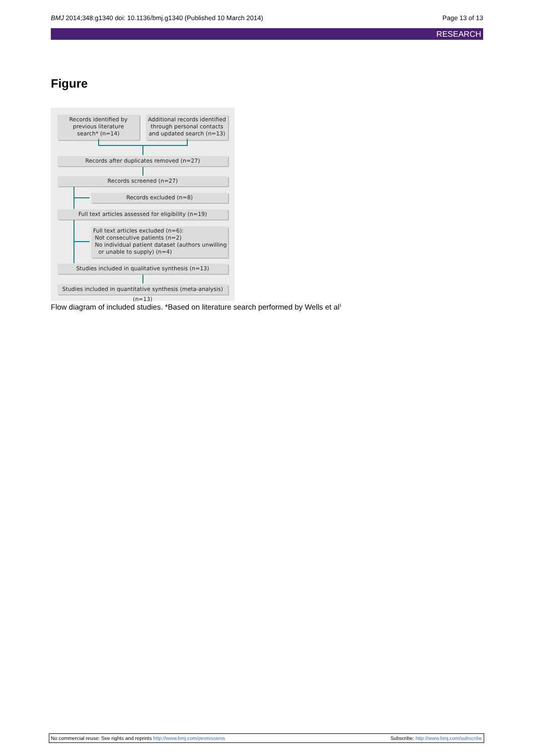BMJ 2014;348:g1340 doi: 10.1136/bmj.g1340 (Published 10 March 2014) Page 13 of 13
RESEARCH
Figure
Records identified by
previous literature
search* (n=14)
Additional records identified
through personal contacts
and updated search (n=13)
Records after duplicates removed (n=27)
Records screened (n=27)
Records excluded (n=8)
Full text articles assessed for eligibility (n=19)
Full text articles excluded (n=6):
Not consecutive patients (n=2)
No individual patient dataset (authors unwilling
or unable to supply) (n=4)
Studies included in qualitative synthesis (n=13)
Studies included in quantitative synthesis (meta-analysis) (n=13)
Flow diagram of included studies. *Based on literature search performed by Wells et al<sup>1</sup>
No commercial reuse: See rights and reprints http://www.bmj.com/permissions Subscribe: http://www.bmj.com/subscribe